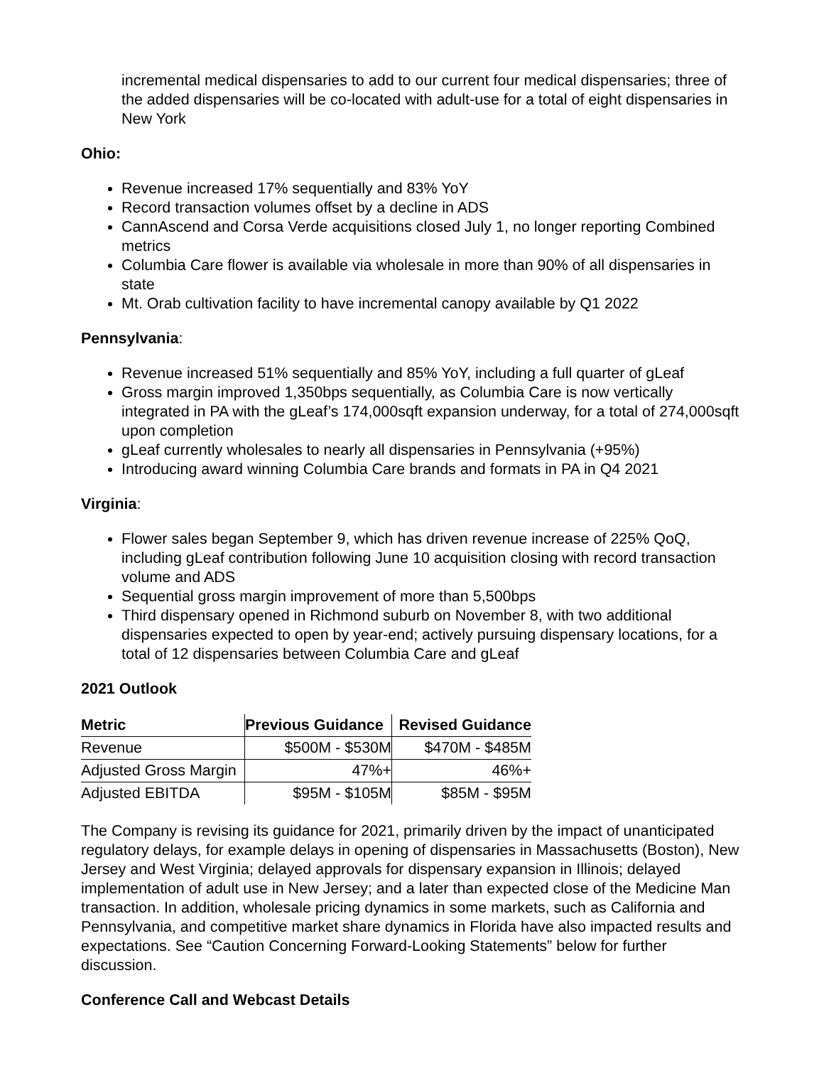incremental medical dispensaries to add to our current four medical dispensaries; three of the added dispensaries will be co-located with adult-use for a total of eight dispensaries in New York
Ohio:
Revenue increased 17% sequentially and 83% YoY
Record transaction volumes offset by a decline in ADS
CannAscend and Corsa Verde acquisitions closed July 1, no longer reporting Combined metrics
Columbia Care flower is available via wholesale in more than 90% of all dispensaries in state
Mt. Orab cultivation facility to have incremental canopy available by Q1 2022
Pennsylvania:
Revenue increased 51% sequentially and 85% YoY, including a full quarter of gLeaf
Gross margin improved 1,350bps sequentially, as Columbia Care is now vertically integrated in PA with the gLeaf’s 174,000sqft expansion underway, for a total of 274,000sqft upon completion
gLeaf currently wholesales to nearly all dispensaries in Pennsylvania (+95%)
Introducing award winning Columbia Care brands and formats in PA in Q4 2021
Virginia:
Flower sales began September 9, which has driven revenue increase of 225% QoQ, including gLeaf contribution following June 10 acquisition closing with record transaction volume and ADS
Sequential gross margin improvement of more than 5,500bps
Third dispensary opened in Richmond suburb on November 8, with two additional dispensaries expected to open by year-end; actively pursuing dispensary locations, for a total of 12 dispensaries between Columbia Care and gLeaf
2021 Outlook
| Metric | Previous Guidance | Revised Guidance |
| --- | --- | --- |
| Revenue | $500M - $530M | $470M - $485M |
| Adjusted Gross Margin | 47%+ | 46%+ |
| Adjusted EBITDA | $95M - $105M | $85M - $95M |
The Company is revising its guidance for 2021, primarily driven by the impact of unanticipated regulatory delays, for example delays in opening of dispensaries in Massachusetts (Boston), New Jersey and West Virginia; delayed approvals for dispensary expansion in Illinois; delayed implementation of adult use in New Jersey; and a later than expected close of the Medicine Man transaction. In addition, wholesale pricing dynamics in some markets, such as California and Pennsylvania, and competitive market share dynamics in Florida have also impacted results and expectations. See “Caution Concerning Forward-Looking Statements” below for further discussion.
Conference Call and Webcast Details